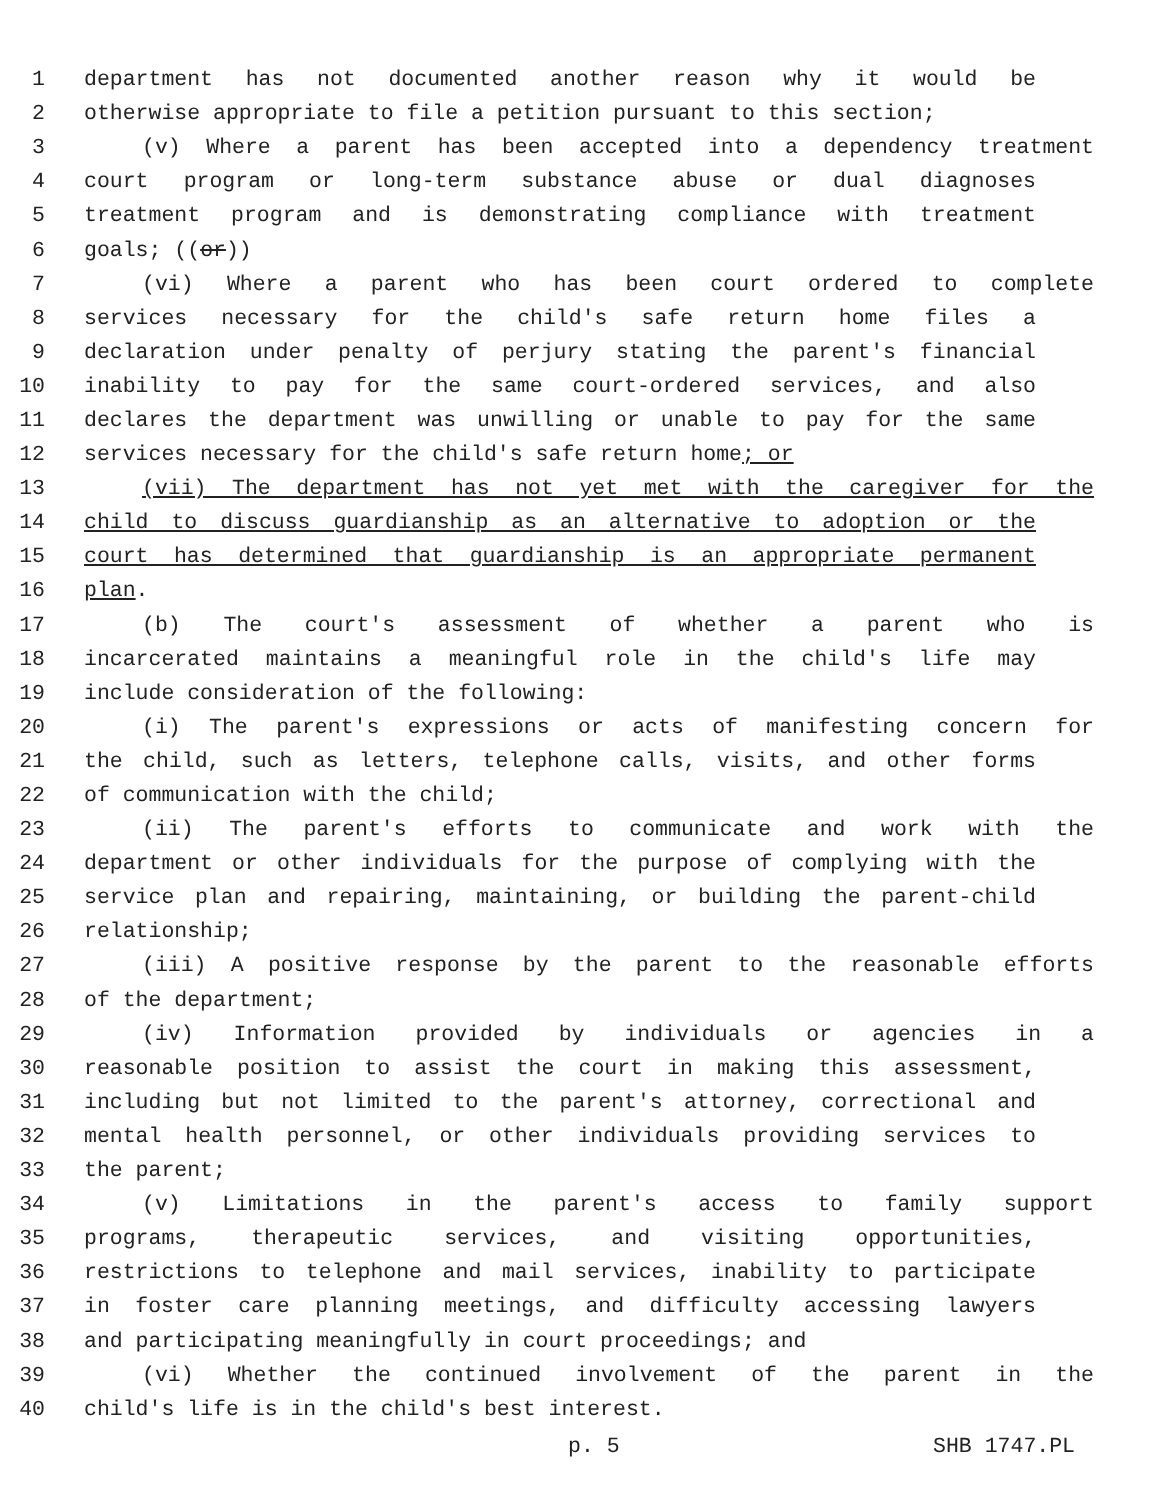1 department has not documented another reason why it would be
2 otherwise appropriate to file a petition pursuant to this section;
3 (v) Where a parent has been accepted into a dependency treatment
4 court program or long-term substance abuse or dual diagnoses
5 treatment program and is demonstrating compliance with treatment
6 goals; ((or))
7 (vi) Where a parent who has been court ordered to complete
8 services necessary for the child's safe return home files a
9 declaration under penalty of perjury stating the parent's financial
10 inability to pay for the same court-ordered services, and also
11 declares the department was unwilling or unable to pay for the same
12 services necessary for the child's safe return home; or
13 (vii) The department has not yet met with the caregiver for the
14 child to discuss guardianship as an alternative to adoption or the
15 court has determined that guardianship is an appropriate permanent
16 plan.
17 (b) The court's assessment of whether a parent who is
18 incarcerated maintains a meaningful role in the child's life may
19 include consideration of the following:
20 (i) The parent's expressions or acts of manifesting concern for
21 the child, such as letters, telephone calls, visits, and other forms
22 of communication with the child;
23 (ii) The parent's efforts to communicate and work with the
24 department or other individuals for the purpose of complying with the
25 service plan and repairing, maintaining, or building the parent-child
26 relationship;
27 (iii) A positive response by the parent to the reasonable efforts
28 of the department;
29 (iv) Information provided by individuals or agencies in a
30 reasonable position to assist the court in making this assessment,
31 including but not limited to the parent's attorney, correctional and
32 mental health personnel, or other individuals providing services to
33 the parent;
34 (v) Limitations in the parent's access to family support
35 programs, therapeutic services, and visiting opportunities,
36 restrictions to telephone and mail services, inability to participate
37 in foster care planning meetings, and difficulty accessing lawyers
38 and participating meaningfully in court proceedings; and
39 (vi) Whether the continued involvement of the parent in the
40 child's life is in the child's best interest.
p. 5 SHB 1747.PL